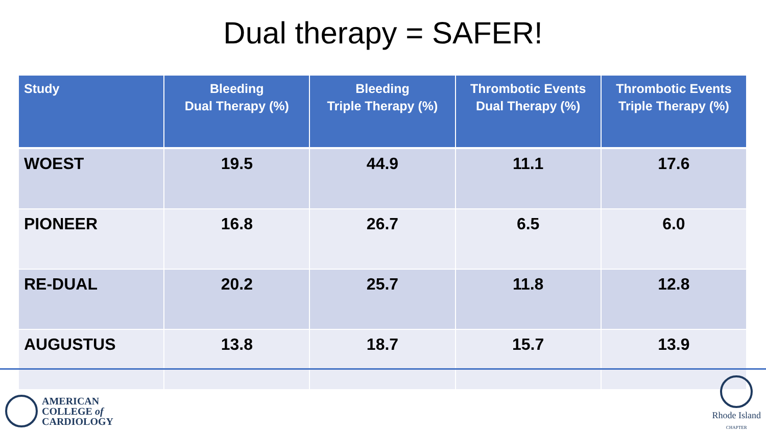Dual therapy = SAFER!
| Study | Bleeding Dual Therapy (%) | Bleeding Triple Therapy (%) | Thrombotic Events Dual Therapy (%) | Thrombotic Events Triple Therapy (%) |
| --- | --- | --- | --- | --- |
| WOEST | 19.5 | 44.9 | 11.1 | 17.6 |
| PIONEER | 16.8 | 26.7 | 6.5 | 6.0 |
| RE-DUAL | 20.2 | 25.7 | 11.8 | 12.8 |
| AUGUSTUS | 13.8 | 18.7 | 15.7 | 13.9 |
AMERICAN
COLLEGE of
CARDIOLOGY
Rhode Island
CHAPTER